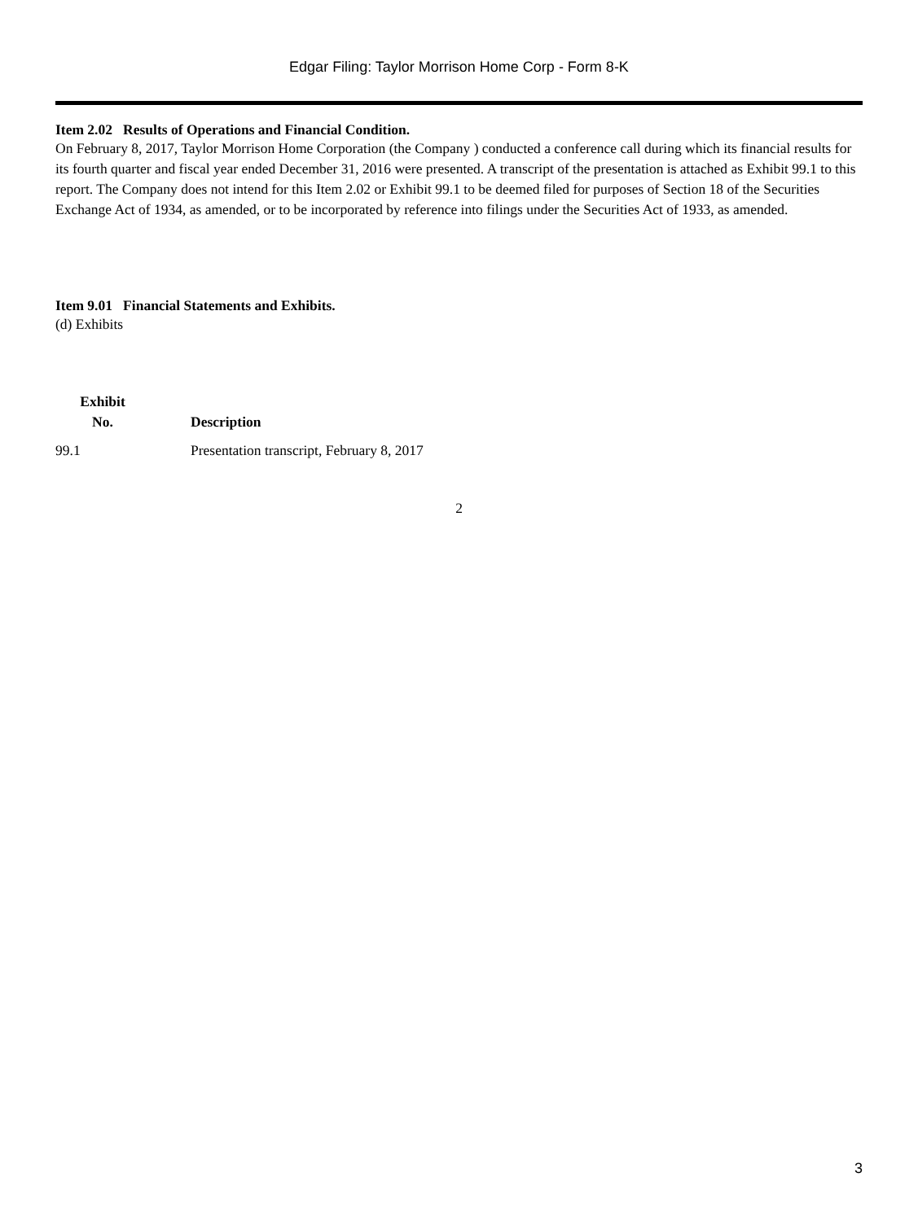Edgar Filing: Taylor Morrison Home Corp - Form 8-K
Item 2.02 Results of Operations and Financial Condition.
On February 8, 2017, Taylor Morrison Home Corporation (the Company ) conducted a conference call during which its financial results for its fourth quarter and fiscal year ended December 31, 2016 were presented. A transcript of the presentation is attached as Exhibit 99.1 to this report. The Company does not intend for this Item 2.02 or Exhibit 99.1 to be deemed filed for purposes of Section 18 of the Securities Exchange Act of 1934, as amended, or to be incorporated by reference into filings under the Securities Act of 1933, as amended.
Item 9.01 Financial Statements and Exhibits.
(d) Exhibits
| Exhibit No. | Description |
| --- | --- |
| 99.1 | Presentation transcript, February 8, 2017 |
2
3